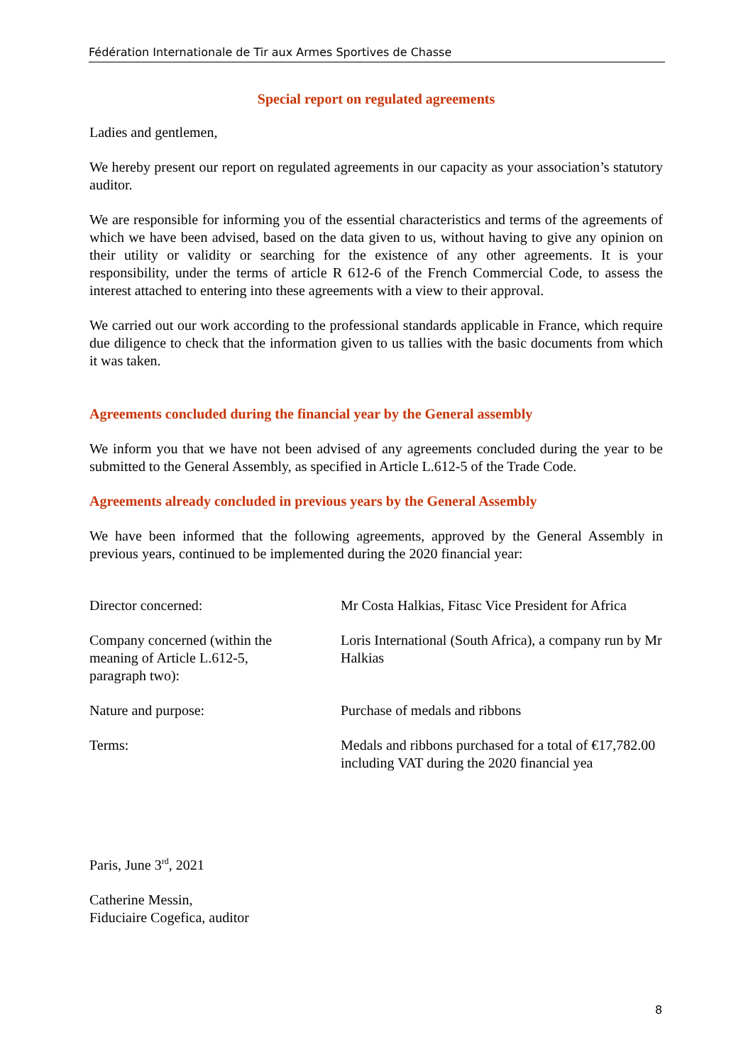Fédération Internationale de Tir aux Armes Sportives de Chasse
Special report on regulated agreements
Ladies and gentlemen,
We hereby present our report on regulated agreements in our capacity as your association’s statutory auditor.
We are responsible for informing you of the essential characteristics and terms of the agreements of which we have been advised, based on the data given to us, without having to give any opinion on their utility or validity or searching for the existence of any other agreements. It is your responsibility, under the terms of article R 612-6 of the French Commercial Code, to assess the interest attached to entering into these agreements with a view to their approval.
We carried out our work according to the professional standards applicable in France, which require due diligence to check that the information given to us tallies with the basic documents from which it was taken.
Agreements concluded during the financial year by the General assembly
We inform you that we have not been advised of any agreements concluded during the year to be submitted to the General Assembly, as specified in Article L.612-5 of the Trade Code.
Agreements already concluded in previous years by the General Assembly
We have been informed that the following agreements, approved by the General Assembly in previous years, continued to be implemented during the 2020 financial year:
| Director concerned: | Mr Costa Halkias, Fitasc Vice President for Africa |
| Company concerned (within the meaning of Article L.612-5, paragraph two): | Loris International (South Africa), a company run by Mr Halkias |
| Nature and purpose: | Purchase of medals and ribbons |
| Terms: | Medals and ribbons purchased for a total of €17,782.00 including VAT during the 2020 financial yea |
Paris, June 3<sup>rd</sup>, 2021
Catherine Messin,
Fiduciaire Cogefica, auditor
8